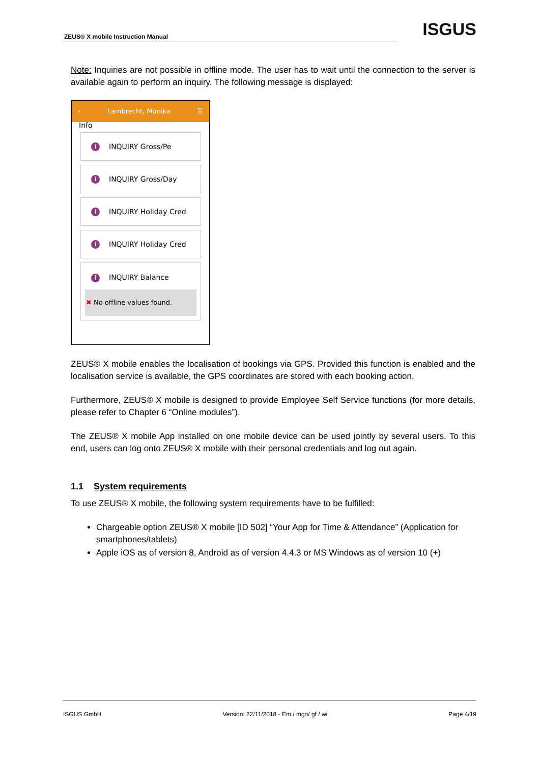ZEUS® X mobile Instruction Manual
ISGUS
Note: Inquiries are not possible in offline mode. The user has to wait until the connection to the server is available again to perform an inquiry. The following message is displayed:
‹ Lambrecht, Monika ☰
Info
i INQUIRY Gross/Pe
i INQUIRY Gross/Day
i INQUIRY Holiday Cred
i INQUIRY Holiday Cred
i INQUIRY Balance
✖ No offline values found.
ZEUS® X mobile enables the localisation of bookings via GPS. Provided this function is enabled and the localisation service is available, the GPS coordinates are stored with each booking action.
Furthermore, ZEUS® X mobile is designed to provide Employee Self Service functions (for more details, please refer to Chapter 6 “Online modules”).
The ZEUS® X mobile App installed on one mobile device can be used jointly by several users. To this end, users can log onto ZEUS® X mobile with their personal credentials and log out again.
1.1 System requirements
To use ZEUS® X mobile, the following system requirements have to be fulfilled:
Chargeable option ZEUS® X mobile [ID 502] “Your App for Time & Attendance” (Application for smartphones/tablets)
Apple iOS as of version 8, Android as of version 4.4.3 or MS Windows as of version 10 (+)
ISGUS GmbH Version: 22/11/2018 - Em / mgo/ gf / wi Page 4/19